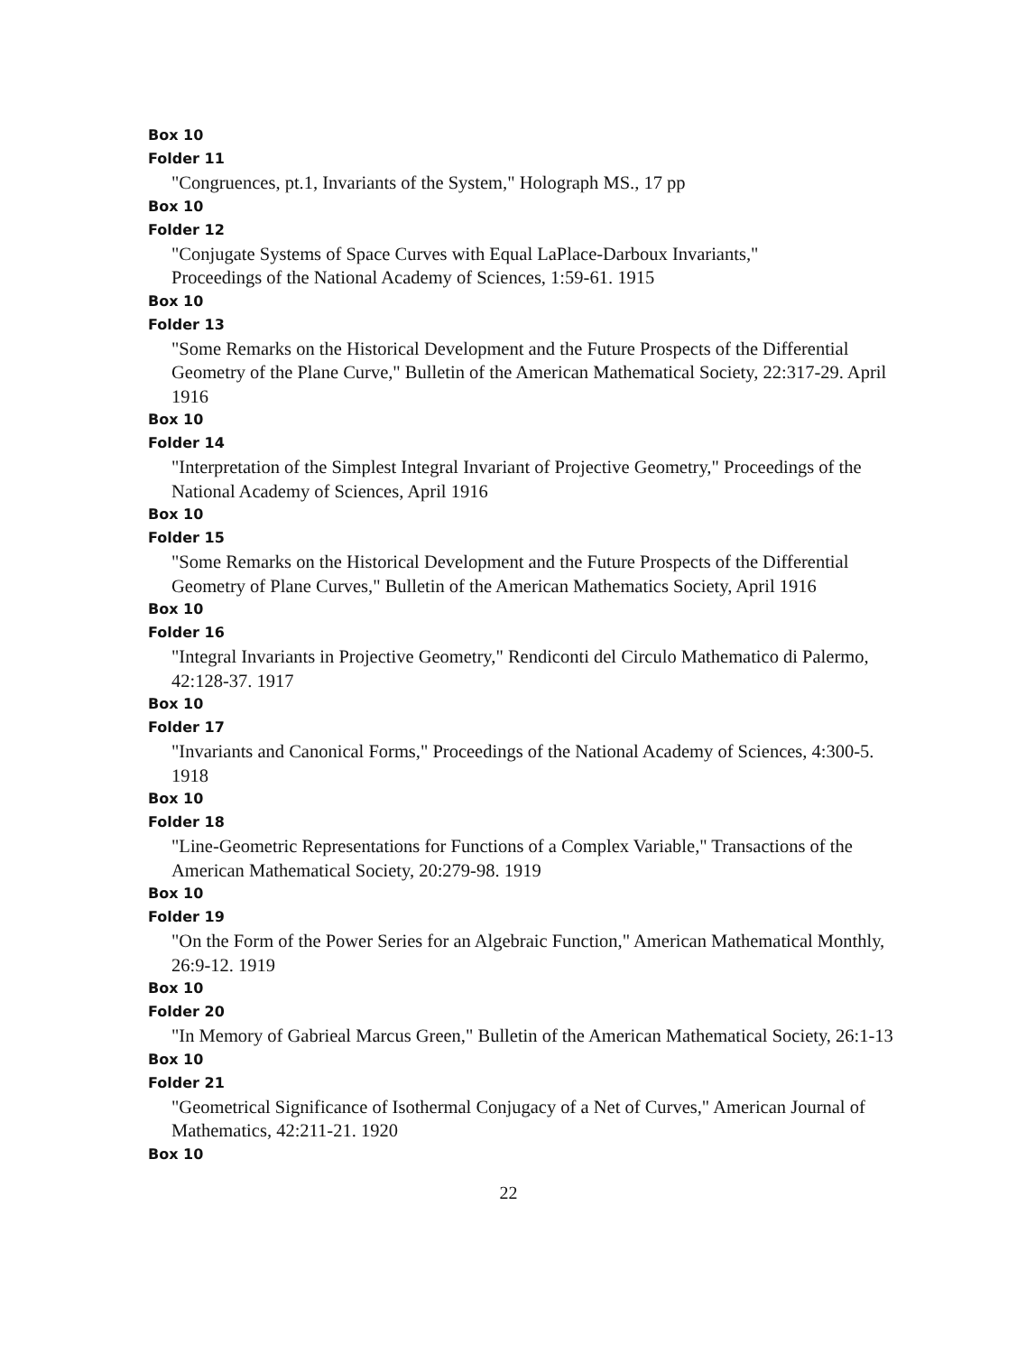Box 10
Folder 11
"Congruences, pt.1, Invariants of the System," Holograph MS., 17 pp
Box 10
Folder 12
"Conjugate Systems of Space Curves with Equal LaPlace-Darboux Invariants,"
Proceedings of the National Academy of Sciences, 1:59-61. 1915
Box 10
Folder 13
"Some Remarks on the Historical Development and the Future Prospects of the Differential Geometry of the Plane Curve," Bulletin of the American Mathematical Society, 22:317-29. April 1916
Box 10
Folder 14
"Interpretation of the Simplest Integral Invariant of Projective Geometry," Proceedings of the National Academy of Sciences, April 1916
Box 10
Folder 15
"Some Remarks on the Historical Development and the Future Prospects of the Differential Geometry of Plane Curves," Bulletin of the American Mathematics Society, April 1916
Box 10
Folder 16
"Integral Invariants in Projective Geometry," Rendiconti del Circulo Mathematico di Palermo, 42:128-37. 1917
Box 10
Folder 17
"Invariants and Canonical Forms," Proceedings of the National Academy of Sciences, 4:300-5. 1918
Box 10
Folder 18
"Line-Geometric Representations for Functions of a Complex Variable," Transactions of the American Mathematical Society, 20:279-98. 1919
Box 10
Folder 19
"On the Form of the Power Series for an Algebraic Function," American Mathematical Monthly, 26:9-12. 1919
Box 10
Folder 20
"In Memory of Gabrieal Marcus Green," Bulletin of the American Mathematical Society, 26:1-13
Box 10
Folder 21
"Geometrical Significance of Isothermal Conjugacy of a Net of Curves," American Journal of Mathematics, 42:211-21. 1920
Box 10
22